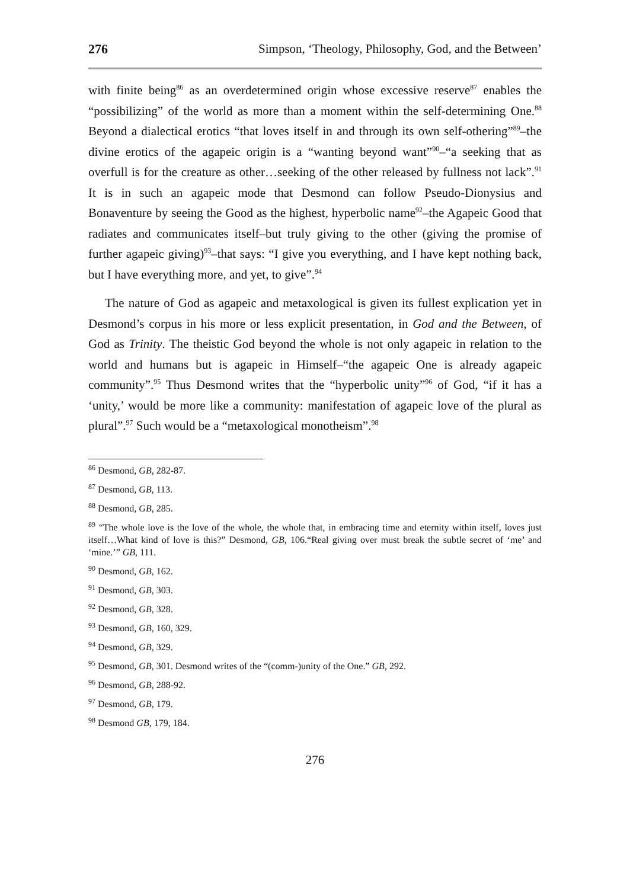276 Simpson, ‘Theology, Philosophy, God, and the Between’
with finite being<sup>86</sup> as an overdetermined origin whose excessive reserve<sup>87</sup> enables the “possibilizing” of the world as more than a moment within the self-determining One.<sup>88</sup> Beyond a dialectical erotics “that loves itself in and through its own self-othering”<sup>89</sup>–the divine erotics of the agapeic origin is a “wanting beyond want”<sup>90</sup>–“a seeking that as overfull is for the creature as other…seeking of the other released by fullness not lack”.<sup>91</sup> It is in such an agapeic mode that Desmond can follow Pseudo-Dionysius and Bonaventure by seeing the Good as the highest, hyperbolic name<sup>92</sup>–the Agapeic Good that radiates and communicates itself–but truly giving to the other (giving the promise of further agapeic giving)<sup>93</sup>–that says: “I give you everything, and I have kept nothing back, but I have everything more, and yet, to give”.<sup>94</sup>
The nature of God as agapeic and metaxological is given its fullest explication yet in Desmond’s corpus in his more or less explicit presentation, in God and the Between, of God as Trinity. The theistic God beyond the whole is not only agapeic in relation to the world and humans but is agapeic in Himself–“the agapeic One is already agapeic community”.<sup>95</sup> Thus Desmond writes that the “hyperbolic unity”<sup>96</sup> of God, “if it has a ‘unity,’ would be more like a community: manifestation of agapeic love of the plural as plural”.<sup>97</sup> Such would be a “metaxological monotheism”.<sup>98</sup>
<sup>86</sup> Desmond, GB, 282-87.
<sup>87</sup> Desmond, GB, 113.
<sup>88</sup> Desmond, GB, 285.
<sup>89</sup> “The whole love is the love of the whole, the whole that, in embracing time and eternity within itself, loves just itself…What kind of love is this?” Desmond, GB, 106.“Real giving over must break the subtle secret of ‘me’ and ‘mine.’” GB, 111.
<sup>90</sup> Desmond, GB, 162.
<sup>91</sup> Desmond, GB, 303.
<sup>92</sup> Desmond, GB, 328.
<sup>93</sup> Desmond, GB, 160, 329.
<sup>94</sup> Desmond, GB, 329.
<sup>95</sup> Desmond, GB, 301. Desmond writes of the “(comm-)unity of the One.” GB, 292.
<sup>96</sup> Desmond, GB, 288-92.
<sup>97</sup> Desmond, GB, 179.
<sup>98</sup> Desmond GB, 179, 184.
276